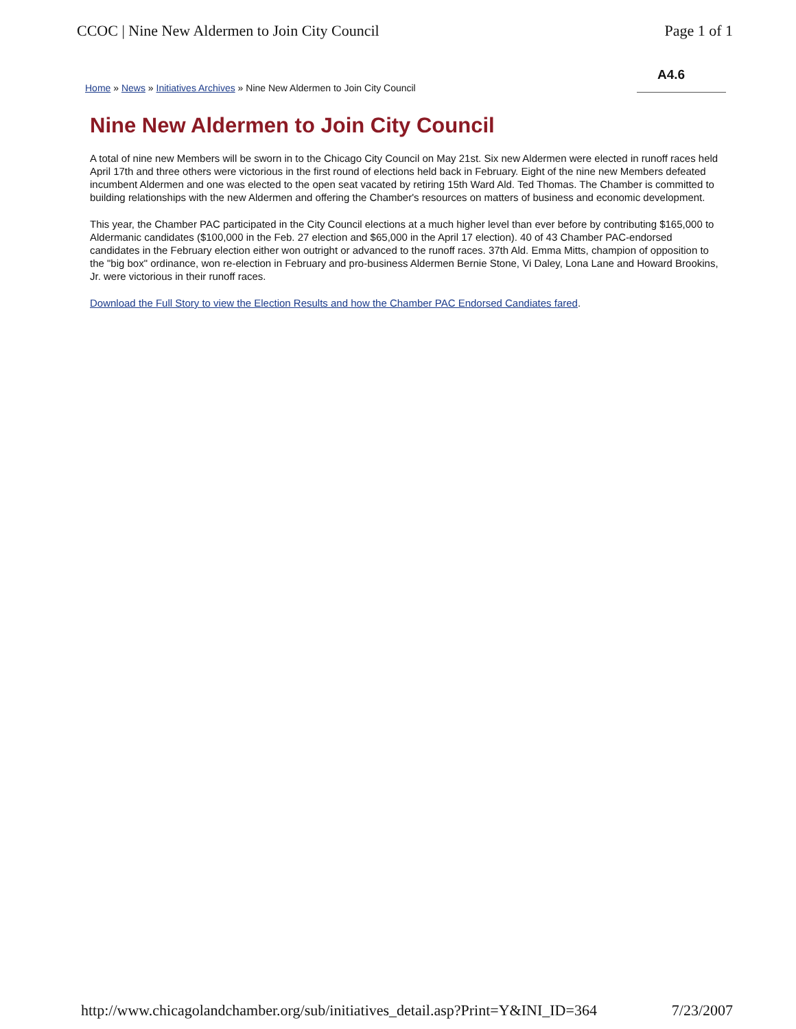CCOC | Nine New Aldermen to Join City Council Page 1 of 1
Home » News » Initiatives Archives » Nine New Aldermen to Join City Council
A4.6
Nine New Aldermen to Join City Council
A total of nine new Members will be sworn in to the Chicago City Council on May 21st. Six new Aldermen were elected in runoff races held April 17th and three others were victorious in the first round of elections held back in February. Eight of the nine new Members defeated incumbent Aldermen and one was elected to the open seat vacated by retiring 15th Ward Ald. Ted Thomas. The Chamber is committed to building relationships with the new Aldermen and offering the Chamber's resources on matters of business and economic development.
This year, the Chamber PAC participated in the City Council elections at a much higher level than ever before by contributing $165,000 to Aldermanic candidates ($100,000 in the Feb. 27 election and $65,000 in the April 17 election). 40 of 43 Chamber PAC-endorsed candidates in the February election either won outright or advanced to the runoff races. 37th Ald. Emma Mitts, champion of opposition to the "big box" ordinance, won re-election in February and pro-business Aldermen Bernie Stone, Vi Daley, Lona Lane and Howard Brookins, Jr. were victorious in their runoff races.
Download the Full Story to view the Election Results and how the Chamber PAC Endorsed Candiates fared.
http://www.chicagolandchamber.org/sub/initiatives_detail.asp?Print=Y&INI_ID=364 7/23/2007